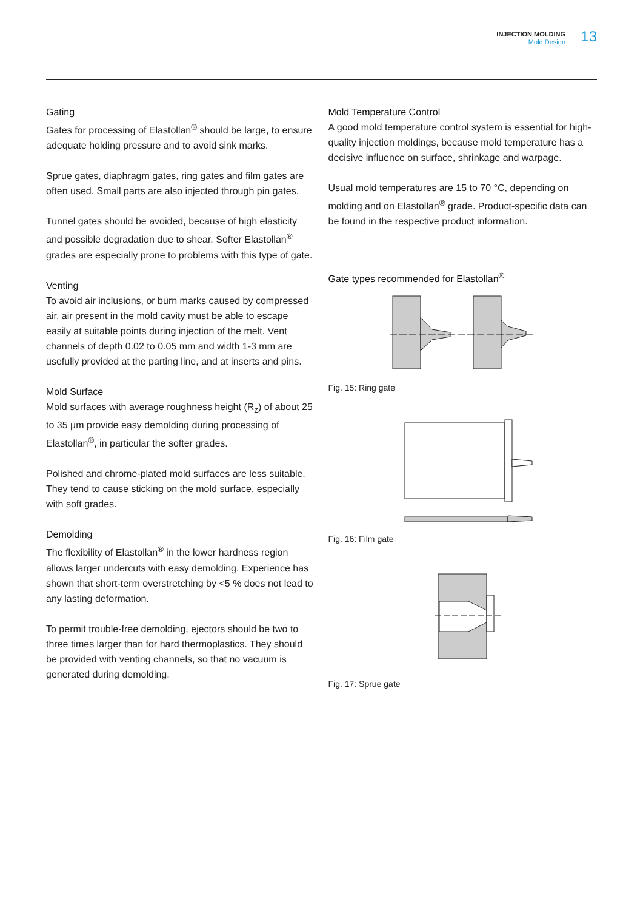INJECTION MOLDING
Mold Design
13
Gating
Gates for processing of Elastollan<sup>®</sup> should be large, to ensure adequate holding pressure and to avoid sink marks.
Sprue gates, diaphragm gates, ring gates and film gates are often used. Small parts are also injected through pin gates.
Tunnel gates should be avoided, because of high elasticity and possible degradation due to shear. Softer Elastollan<sup>®</sup> grades are especially prone to problems with this type of gate.
Venting
To avoid air inclusions, or burn marks caused by compressed air, air present in the mold cavity must be able to escape easily at suitable points during injection of the melt. Vent channels of depth 0.02 to 0.05 mm and width 1-3 mm are usefully provided at the parting line, and at inserts and pins.
Mold Surface
Mold surfaces with average roughness height (R<sub>z</sub>) of about 25 to 35 µm provide easy demolding during processing of Elastollan<sup>®</sup>, in particular the softer grades.
Polished and chrome-plated mold surfaces are less suitable. They tend to cause sticking on the mold surface, especially with soft grades.
Demolding
The flexibility of Elastollan<sup>®</sup> in the lower hardness region allows larger undercuts with easy demolding. Experience has shown that short-term overstretching by <5 % does not lead to any lasting deformation.
To permit trouble-free demolding, ejectors should be two to three times larger than for hard thermoplastics. They should be provided with venting channels, so that no vacuum is generated during demolding.
Mold Temperature Control
A good mold temperature control system is essential for high-quality injection moldings, because mold temperature has a decisive influence on surface, shrinkage and warpage.
Usual mold temperatures are 15 to 70 °C, depending on molding and on Elastollan<sup>®</sup> grade. Product-specific data can be found in the respective product information.
Gate types recommended for Elastollan<sup>®</sup>
Fig. 15: Ring gate
Fig. 16: Film gate
Fig. 17: Sprue gate